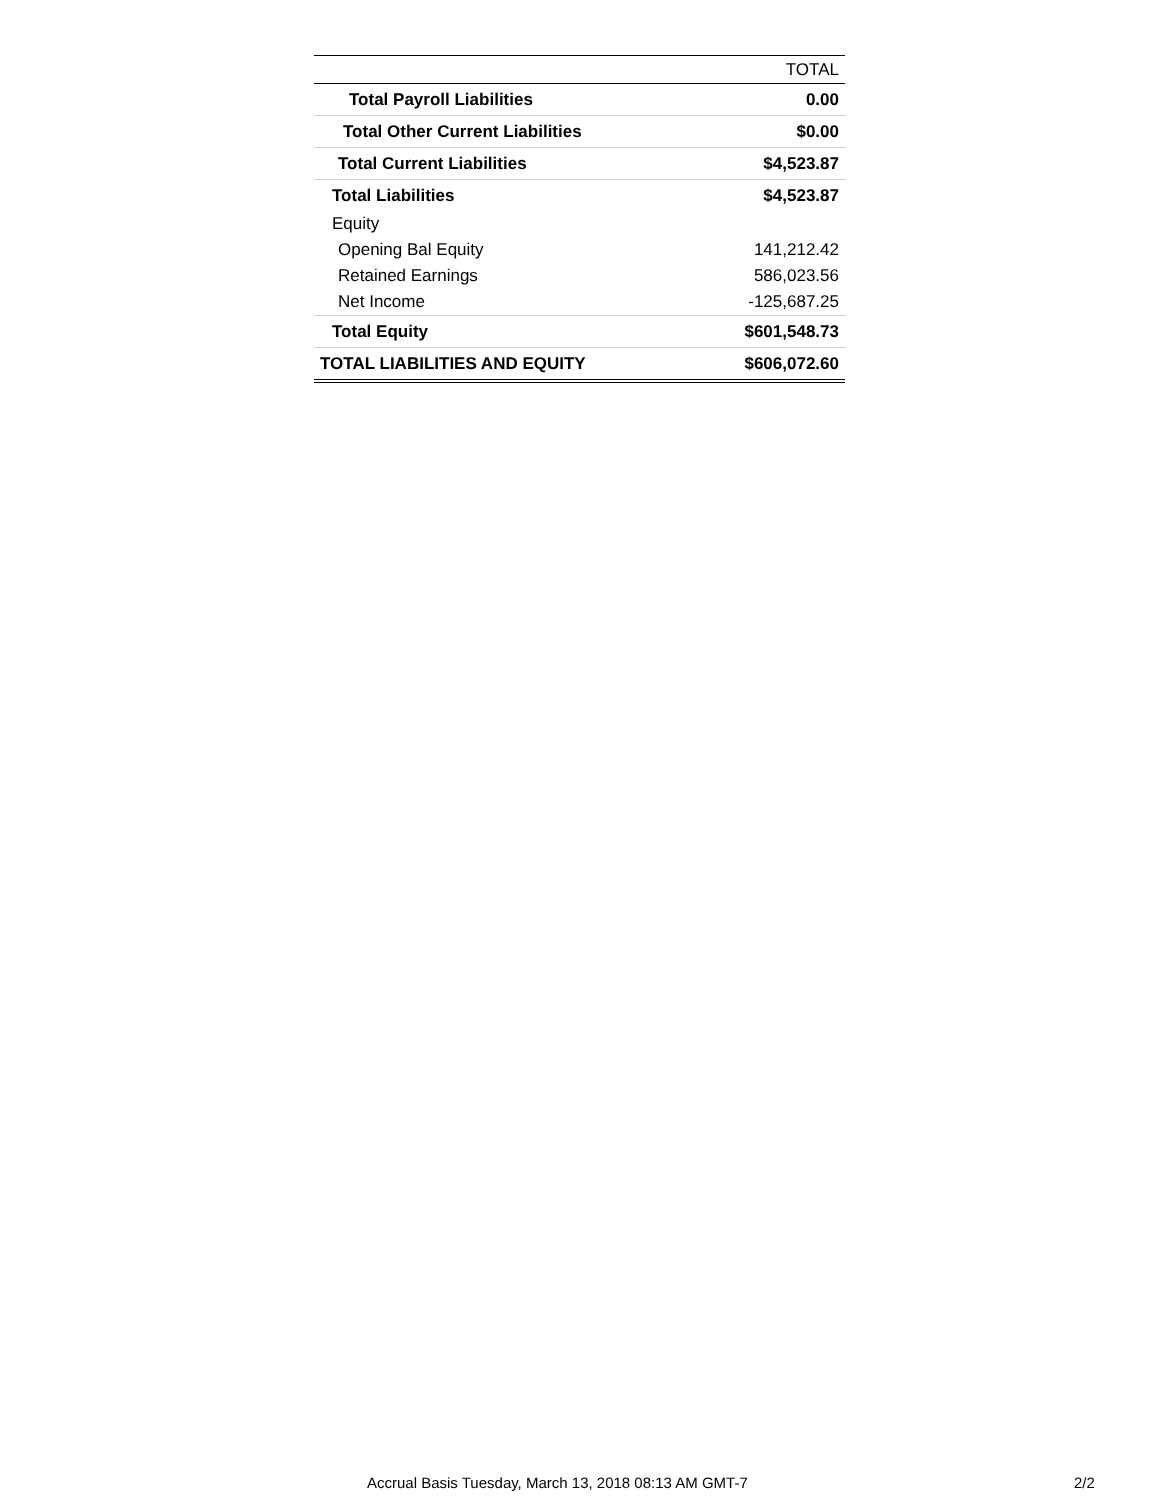| | TOTAL |
| --- | --- |
| Total Payroll Liabilities | 0.00 |
| Total Other Current Liabilities | $0.00 |
| Total Current Liabilities | $4,523.87 |
| Total Liabilities | $4,523.87 |
| Equity | |
| Opening Bal Equity | 141,212.42 |
| Retained Earnings | 586,023.56 |
| Net Income | -125,687.25 |
| Total Equity | $601,548.73 |
| TOTAL LIABILITIES AND EQUITY | $606,072.60 |
Accrual Basis Tuesday, March 13, 2018 08:13 AM GMT-7 2/2